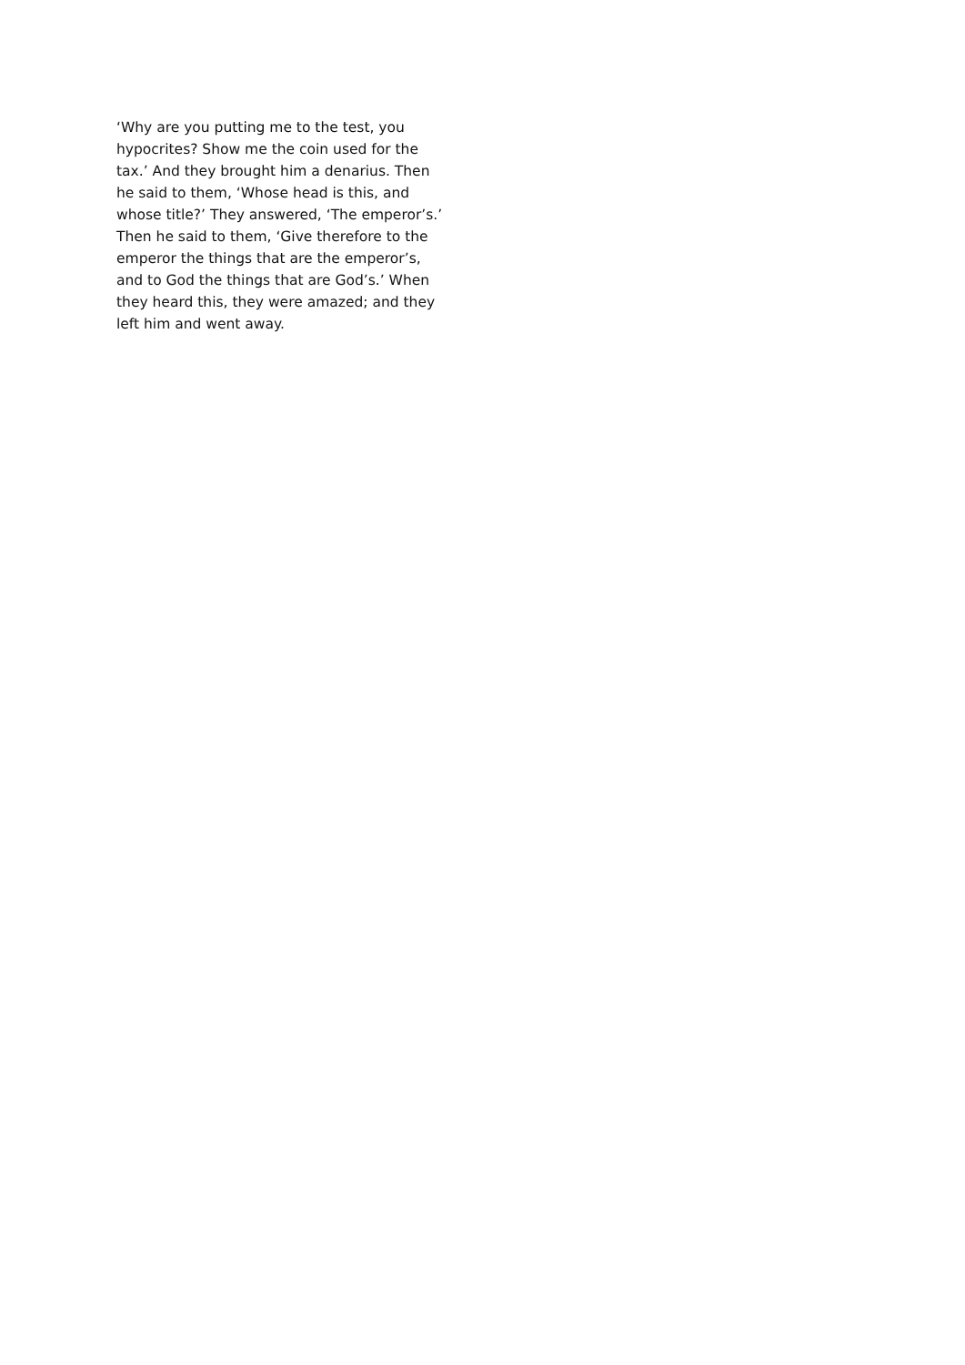‘Why are you putting me to the test, you
hypocrites? Show me the coin used for the
tax.’ And they brought him a denarius. Then
he said to them, ‘Whose head is this, and
whose title?’ They answered, ‘The emperor’s.’
Then he said to them, ‘Give therefore to the
emperor the things that are the emperor’s,
and to God the things that are God’s.’ When
they heard this, they were amazed; and they
left him and went away.